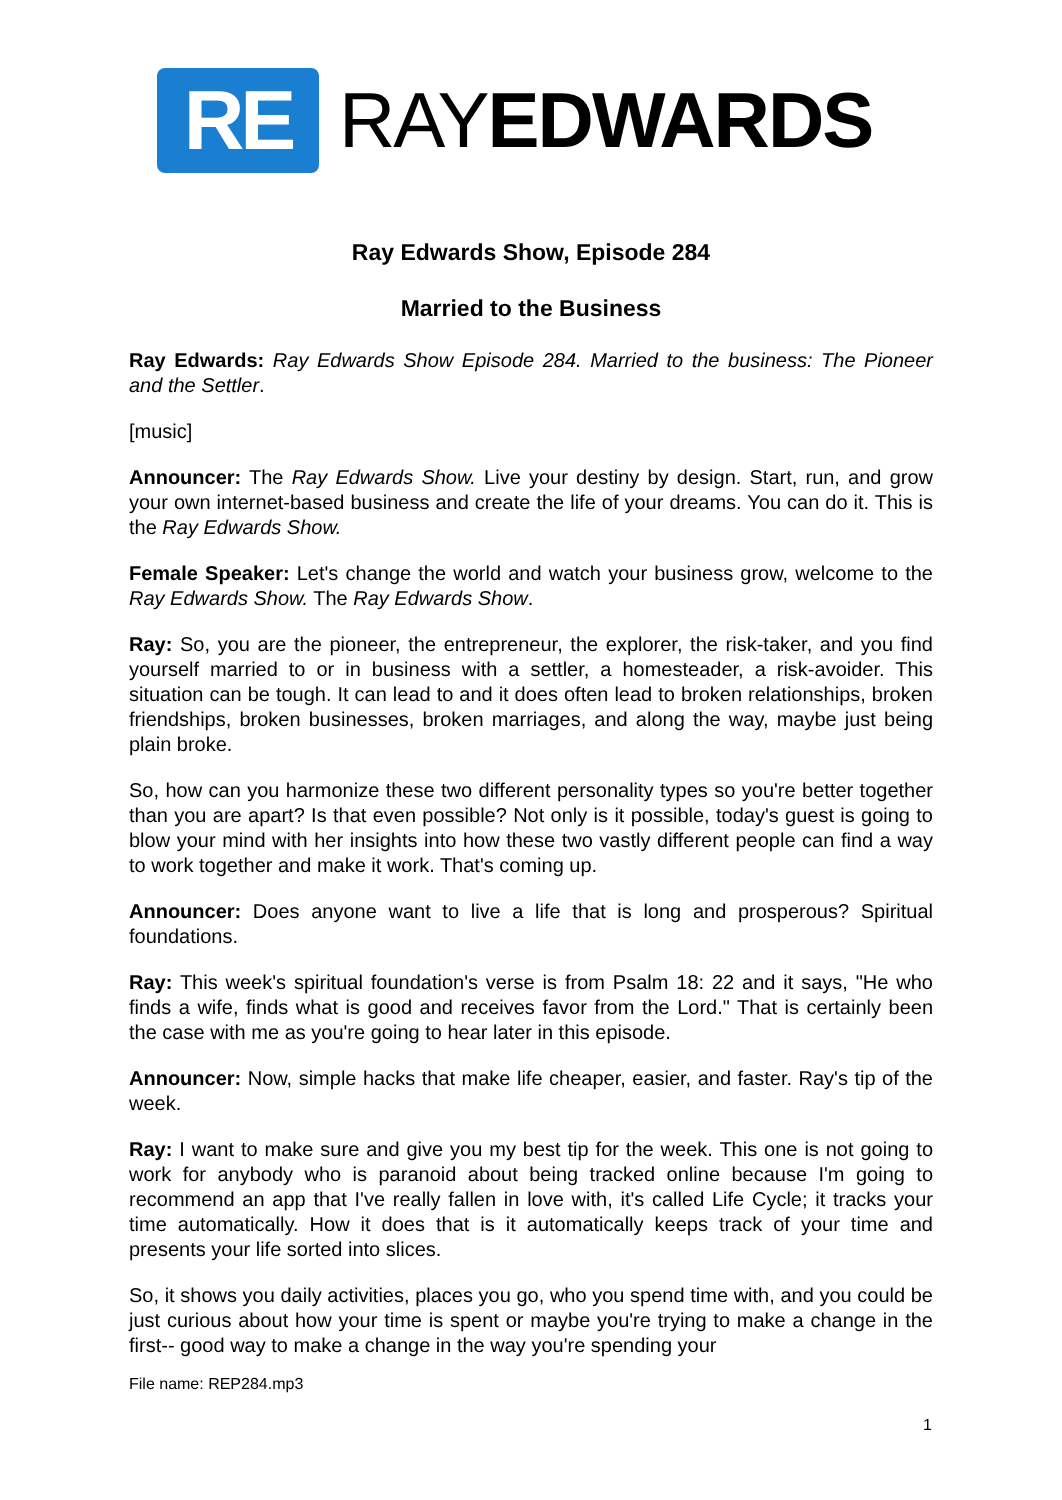RE
RAYEDWARDS
Ray Edwards Show, Episode 284
Married to the Business
Ray Edwards: Ray Edwards Show Episode 284. Married to the business: The Pioneer and the Settler.
[music]
Announcer: The Ray Edwards Show. Live your destiny by design. Start, run, and grow your own internet-based business and create the life of your dreams. You can do it. This is the Ray Edwards Show.
Female Speaker: Let's change the world and watch your business grow, welcome to the Ray Edwards Show. The Ray Edwards Show.
Ray: So, you are the pioneer, the entrepreneur, the explorer, the risk-taker, and you find yourself married to or in business with a settler, a homesteader, a risk-avoider. This situation can be tough. It can lead to and it does often lead to broken relationships, broken friendships, broken businesses, broken marriages, and along the way, maybe just being plain broke.
So, how can you harmonize these two different personality types so you're better together than you are apart? Is that even possible? Not only is it possible, today's guest is going to blow your mind with her insights into how these two vastly different people can find a way to work together and make it work. That's coming up.
Announcer: Does anyone want to live a life that is long and prosperous? Spiritual foundations.
Ray: This week's spiritual foundation's verse is from Psalm 18: 22 and it says, "He who finds a wife, finds what is good and receives favor from the Lord." That is certainly been the case with me as you're going to hear later in this episode.
Announcer: Now, simple hacks that make life cheaper, easier, and faster. Ray's tip of the week.
Ray: I want to make sure and give you my best tip for the week. This one is not going to work for anybody who is paranoid about being tracked online because I'm going to recommend an app that I've really fallen in love with, it's called Life Cycle; it tracks your time automatically. How it does that is it automatically keeps track of your time and presents your life sorted into slices.
So, it shows you daily activities, places you go, who you spend time with, and you could be just curious about how your time is spent or maybe you're trying to make a change in the first-- good way to make a change in the way you're spending your
File name: REP284.mp3
1